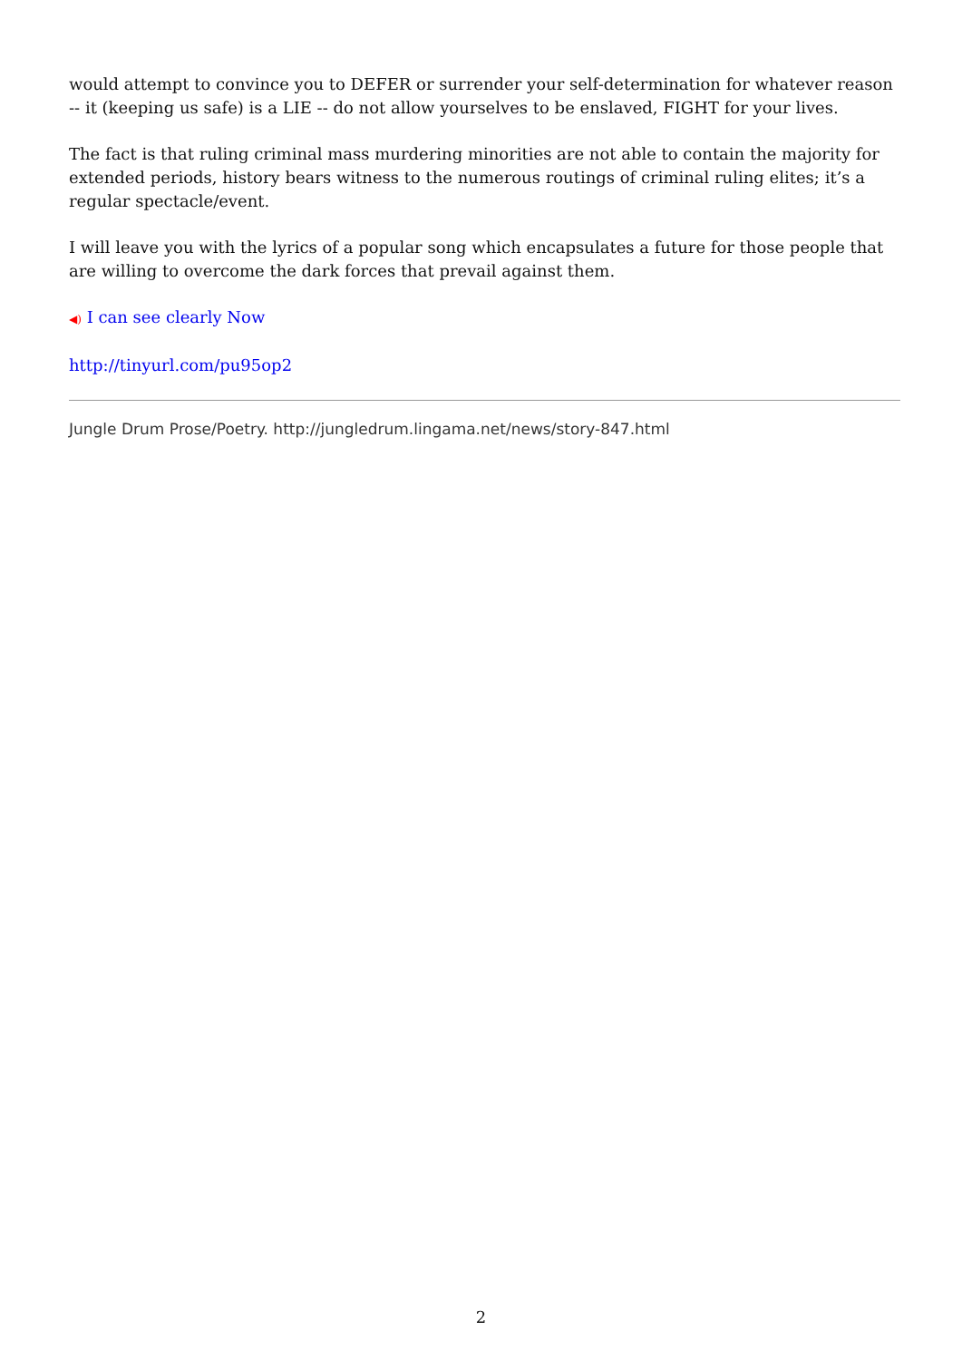would attempt to convince you to DEFER or surrender your self-determination for whatever reason -- it (keeping us safe) is a LIE -- do not allow yourselves to be enslaved, FIGHT for your lives.
The fact is that ruling criminal mass murdering minorities are not able to contain the majority for extended periods, history bears witness to the numerous routings of criminal ruling elites; it’s a regular spectacle/event.
I will leave you with the lyrics of a popular song which encapsulates a future for those people that are willing to overcome the dark forces that prevail against them.
◀) I can see clearly Now
http://tinyurl.com/pu95op2
Jungle Drum Prose/Poetry. http://jungledrum.lingama.net/news/story-847.html
2